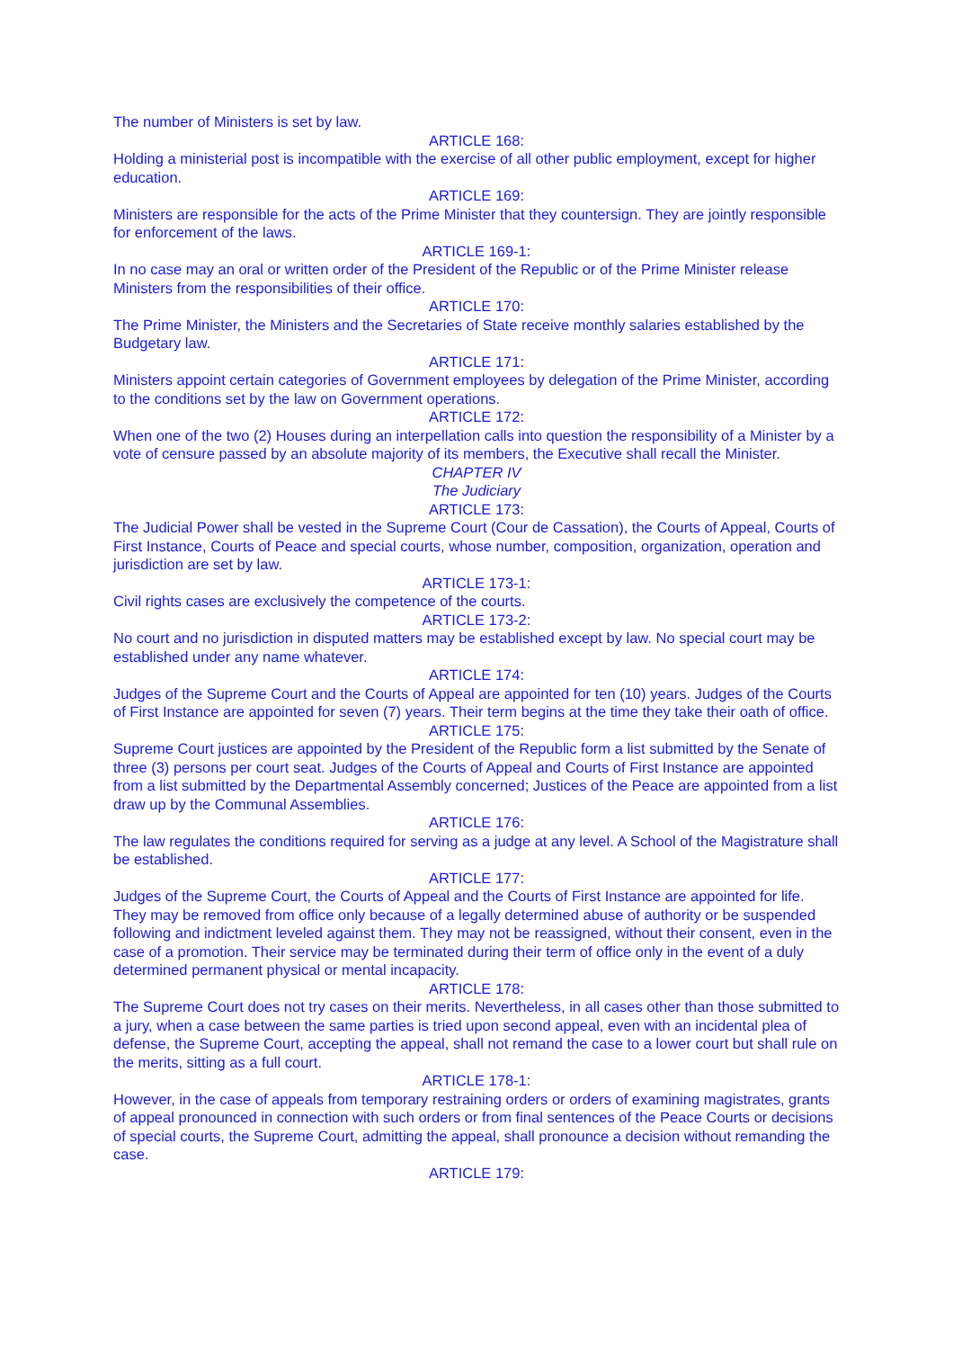The number of Ministers is set by law.
ARTICLE 168:
Holding a ministerial post is incompatible with the exercise of all other public employment, except for higher education.
ARTICLE 169:
Ministers are responsible for the acts of the Prime Minister that they countersign. They are jointly responsible for enforcement of the laws.
ARTICLE 169-1:
In no case may an oral or written order of the President of the Republic or of the Prime Minister release Ministers from the responsibilities of their office.
ARTICLE 170:
The Prime Minister, the Ministers and the Secretaries of State receive monthly salaries established by the Budgetary law.
ARTICLE 171:
Ministers appoint certain categories of Government employees by delegation of the Prime Minister, according to the conditions set by the law on Government operations.
ARTICLE 172:
When one of the two (2) Houses during an interpellation calls into question the responsibility of a Minister by a vote of censure passed by an absolute majority of its members, the Executive shall recall the Minister.
CHAPTER IV
The Judiciary
ARTICLE 173:
The Judicial Power shall be vested in the Supreme Court (Cour de Cassation), the Courts of Appeal, Courts of First Instance, Courts of Peace and special courts, whose number, composition, organization, operation and jurisdiction are set by law.
ARTICLE 173-1:
Civil rights cases are exclusively the competence of the courts.
ARTICLE 173-2:
No court and no jurisdiction in disputed matters may be established except by law. No special court may be established under any name whatever.
ARTICLE 174:
Judges of the Supreme Court and the Courts of Appeal are appointed for ten (10) years. Judges of the Courts of First Instance are appointed for seven (7) years. Their term begins at the time they take their oath of office.
ARTICLE 175:
Supreme Court justices are appointed by the President of the Republic form a list submitted by the Senate of three (3) persons per court seat. Judges of the Courts of Appeal and Courts of First Instance are appointed from a list submitted by the Departmental Assembly concerned; Justices of the Peace are appointed from a list draw up by the Communal Assemblies.
ARTICLE 176:
The law regulates the conditions required for serving as a judge at any level. A School of the Magistrature shall be established.
ARTICLE 177:
Judges of the Supreme Court, the Courts of Appeal and the Courts of First Instance are appointed for life. They may be removed from office only because of a legally determined abuse of authority or be suspended following and indictment leveled against them. They may not be reassigned, without their consent, even in the case of a promotion. Their service may be terminated during their term of office only in the event of a duly determined permanent physical or mental incapacity.
ARTICLE 178:
The Supreme Court does not try cases on their merits. Nevertheless, in all cases other than those submitted to a jury, when a case between the same parties is tried upon second appeal, even with an incidental plea of defense, the Supreme Court, accepting the appeal, shall not remand the case to a lower court but shall rule on the merits, sitting as a full court.
ARTICLE 178-1:
However, in the case of appeals from temporary restraining orders or orders of examining magistrates, grants of appeal pronounced in connection with such orders or from final sentences of the Peace Courts or decisions of special courts, the Supreme Court, admitting the appeal, shall pronounce a decision without remanding the case.
ARTICLE 179: